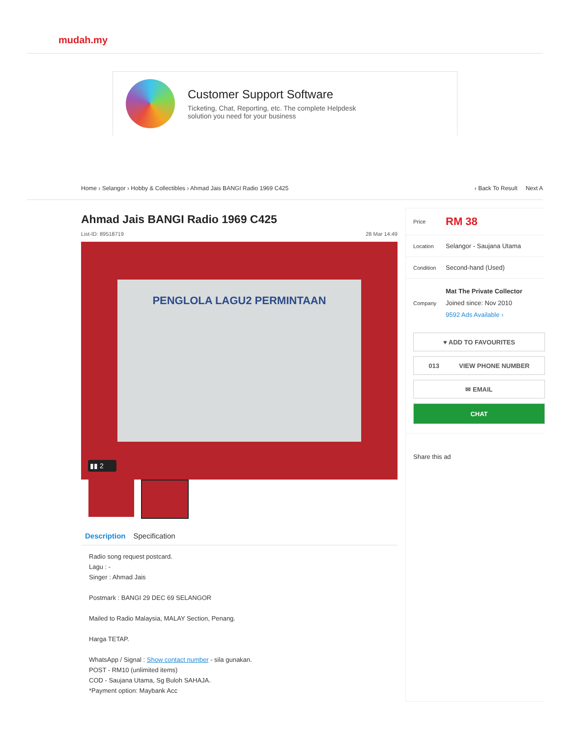mudah.my
Customer Support Software
Ticketing, Chat, Reporting, etc. The complete Helpdesk
solution you need for your business
Home › Selangor › Hobby & Collectibles › Ahmad Jais BANGI Radio 1969 C425 ‹ Back To Result Next A
Ahmad Jais BANGI Radio 1969 C425
List-ID: 89518719 28 Mar 14:49
PENGLOLA LAGU2 PERMINTAAN
▮▮ 2
Description Specification
Radio song request postcard.
Lagu : -
Singer : Ahmad Jais
Postmark : BANGI 29 DEC 69 SELANGOR
Mailed to Radio Malaysia, MALAY Section, Penang.
Harga TETAP.
WhatsApp / Signal : Show contact number - sila gunakan.
POST - RM10 (unlimited items)
COD - Saujana Utama, Sg Buloh SAHAJA.
*Payment option: Maybank Acc
Price RM 38
Location Selangor - Saujana Utama
Condition Second-hand (Used)
Company
Mat The Private Collector
Joined since: Nov 2010
9592 Ads Available ›
♥ ADD TO FAVOURITES
013 VIEW PHONE NUMBER
✉ EMAIL
CHAT
Share this ad